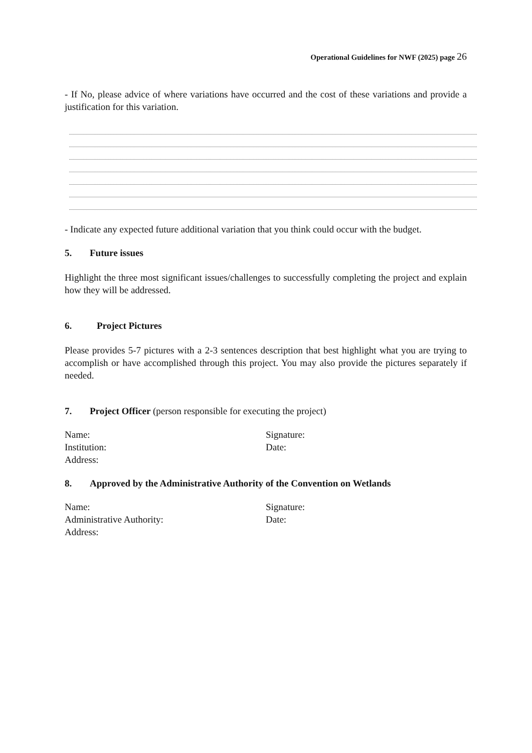Operational Guidelines for NWF (2025) page 26
- If No, please advice of where variations have occurred and the cost of these variations and provide a justification for this variation.
- Indicate any expected future additional variation that you think could occur with the budget.
5. Future issues
Highlight the three most significant issues/challenges to successfully completing the project and explain how they will be addressed.
6. Project Pictures
Please provides 5-7 pictures with a 2-3 sentences description that best highlight what you are trying to accomplish or have accomplished through this project. You may also provide the pictures separately if needed.
7. Project Officer (person responsible for executing the project)
Name:
Institution:
Address:
Signature:
Date:
8. Approved by the Administrative Authority of the Convention on Wetlands
Name:
Administrative Authority:
Address:
Signature:
Date: